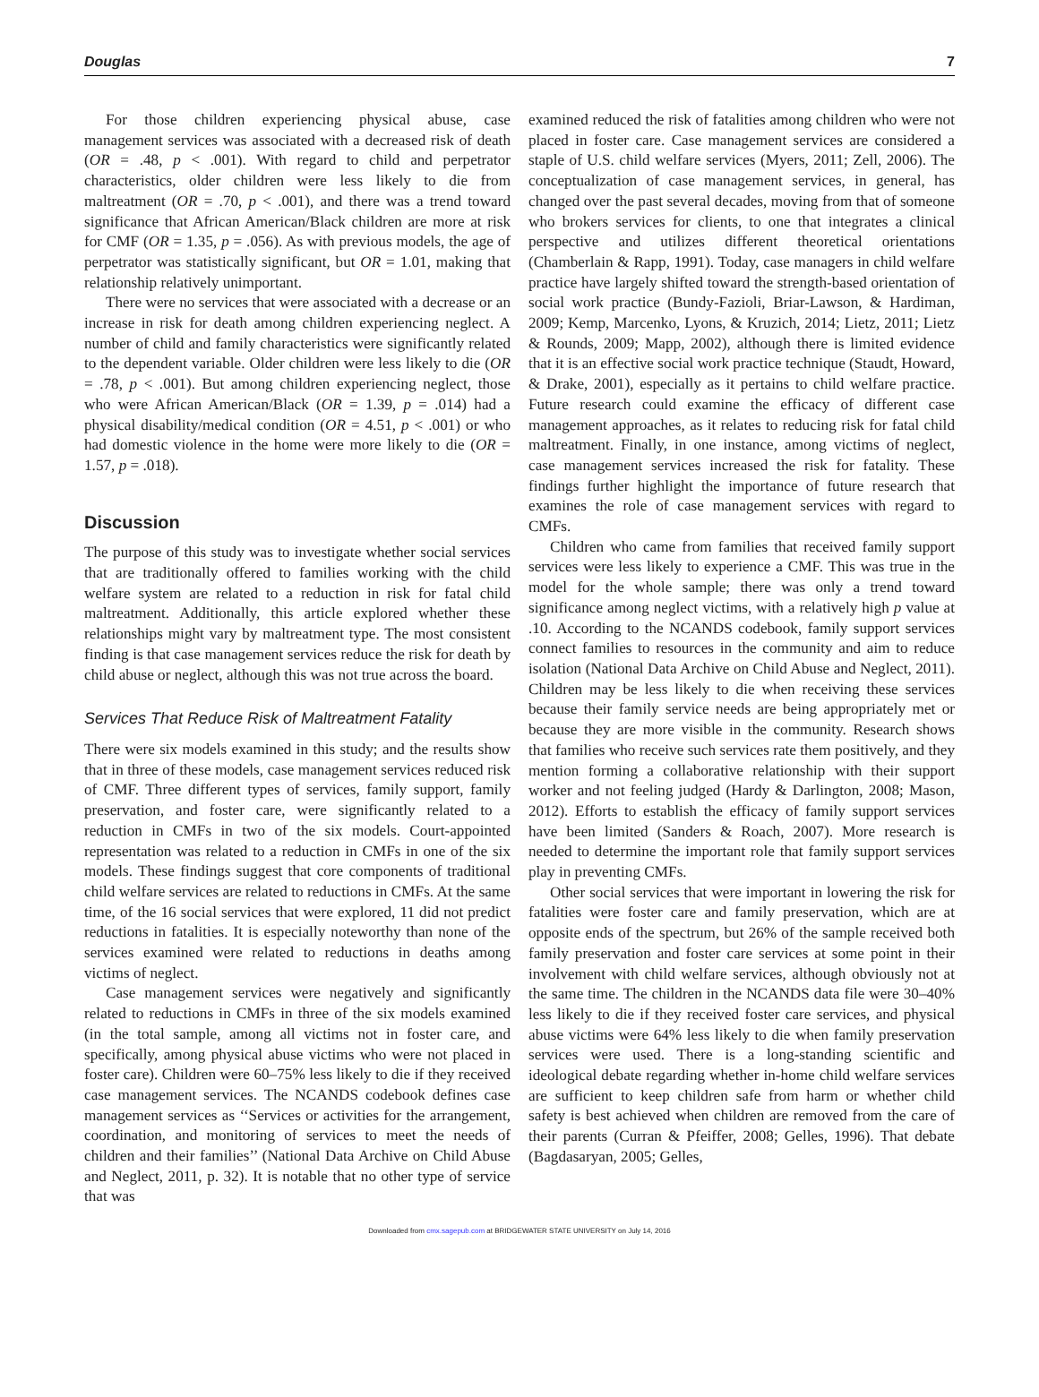Douglas 7
For those children experiencing physical abuse, case management services was associated with a decreased risk of death (OR = .48, p < .001). With regard to child and perpetrator characteristics, older children were less likely to die from maltreatment (OR = .70, p < .001), and there was a trend toward significance that African American/Black children are more at risk for CMF (OR = 1.35, p = .056). As with previous models, the age of perpetrator was statistically significant, but OR = 1.01, making that relationship relatively unimportant.
There were no services that were associated with a decrease or an increase in risk for death among children experiencing neglect. A number of child and family characteristics were significantly related to the dependent variable. Older children were less likely to die (OR = .78, p < .001). But among children experiencing neglect, those who were African American/Black (OR = 1.39, p = .014) had a physical disability/medical condition (OR = 4.51, p < .001) or who had domestic violence in the home were more likely to die (OR = 1.57, p = .018).
Discussion
The purpose of this study was to investigate whether social services that are traditionally offered to families working with the child welfare system are related to a reduction in risk for fatal child maltreatment. Additionally, this article explored whether these relationships might vary by maltreatment type. The most consistent finding is that case management services reduce the risk for death by child abuse or neglect, although this was not true across the board.
Services That Reduce Risk of Maltreatment Fatality
There were six models examined in this study; and the results show that in three of these models, case management services reduced risk of CMF. Three different types of services, family support, family preservation, and foster care, were significantly related to a reduction in CMFs in two of the six models. Court-appointed representation was related to a reduction in CMFs in one of the six models. These findings suggest that core components of traditional child welfare services are related to reductions in CMFs. At the same time, of the 16 social services that were explored, 11 did not predict reductions in fatalities. It is especially noteworthy than none of the services examined were related to reductions in deaths among victims of neglect.
Case management services were negatively and significantly related to reductions in CMFs in three of the six models examined (in the total sample, among all victims not in foster care, and specifically, among physical abuse victims who were not placed in foster care). Children were 60–75% less likely to die if they received case management services. The NCANDS codebook defines case management services as ‘‘Services or activities for the arrangement, coordination, and monitoring of services to meet the needs of children and their families’’ (National Data Archive on Child Abuse and Neglect, 2011, p. 32). It is notable that no other type of service that was
examined reduced the risk of fatalities among children who were not placed in foster care. Case management services are considered a staple of U.S. child welfare services (Myers, 2011; Zell, 2006). The conceptualization of case management services, in general, has changed over the past several decades, moving from that of someone who brokers services for clients, to one that integrates a clinical perspective and utilizes different theoretical orientations (Chamberlain & Rapp, 1991). Today, case managers in child welfare practice have largely shifted toward the strength-based orientation of social work practice (Bundy-Fazioli, Briar-Lawson, & Hardiman, 2009; Kemp, Marcenko, Lyons, & Kruzich, 2014; Lietz, 2011; Lietz & Rounds, 2009; Mapp, 2002), although there is limited evidence that it is an effective social work practice technique (Staudt, Howard, & Drake, 2001), especially as it pertains to child welfare practice. Future research could examine the efficacy of different case management approaches, as it relates to reducing risk for fatal child maltreatment. Finally, in one instance, among victims of neglect, case management services increased the risk for fatality. These findings further highlight the importance of future research that examines the role of case management services with regard to CMFs.
Children who came from families that received family support services were less likely to experience a CMF. This was true in the model for the whole sample; there was only a trend toward significance among neglect victims, with a relatively high p value at .10. According to the NCANDS codebook, family support services connect families to resources in the community and aim to reduce isolation (National Data Archive on Child Abuse and Neglect, 2011). Children may be less likely to die when receiving these services because their family service needs are being appropriately met or because they are more visible in the community. Research shows that families who receive such services rate them positively, and they mention forming a collaborative relationship with their support worker and not feeling judged (Hardy & Darlington, 2008; Mason, 2012). Efforts to establish the efficacy of family support services have been limited (Sanders & Roach, 2007). More research is needed to determine the important role that family support services play in preventing CMFs.
Other social services that were important in lowering the risk for fatalities were foster care and family preservation, which are at opposite ends of the spectrum, but 26% of the sample received both family preservation and foster care services at some point in their involvement with child welfare services, although obviously not at the same time. The children in the NCANDS data file were 30–40% less likely to die if they received foster care services, and physical abuse victims were 64% less likely to die when family preservation services were used. There is a long-standing scientific and ideological debate regarding whether in-home child welfare services are sufficient to keep children safe from harm or whether child safety is best achieved when children are removed from the care of their parents (Curran & Pfeiffer, 2008; Gelles, 1996). That debate (Bagdasaryan, 2005; Gelles,
Downloaded from cmx.sagepub.com at BRIDGEWATER STATE UNIVERSITY on July 14, 2016